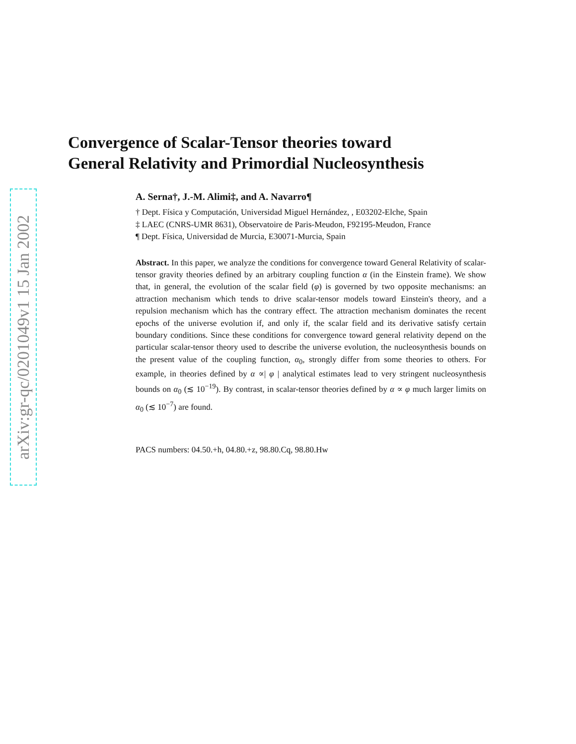arXiv:gr-qc/0201049v1 15 Jan 2002
Convergence of Scalar-Tensor theories toward
General Relativity and Primordial Nucleosynthesis
A. Serna†, J.-M. Alimi‡, and A. Navarro¶
† Dept. Física y Computación, Universidad Miguel Hernández, , E03202-Elche, Spain
‡ LAEC (CNRS-UMR 8631), Observatoire de Paris-Meudon, F92195-Meudon, France
¶ Dept. Física, Universidad de Murcia, E30071-Murcia, Spain
Abstract. In this paper, we analyze the conditions for convergence toward General Relativity of scalar-tensor gravity theories defined by an arbitrary coupling function α (in the Einstein frame). We show that, in general, the evolution of the scalar field (φ) is governed by two opposite mechanisms: an attraction mechanism which tends to drive scalar-tensor models toward Einstein's theory, and a repulsion mechanism which has the contrary effect. The attraction mechanism dominates the recent epochs of the universe evolution if, and only if, the scalar field and its derivative satisfy certain boundary conditions. Since these conditions for convergence toward general relativity depend on the particular scalar-tensor theory used to describe the universe evolution, the nucleosynthesis bounds on the present value of the coupling function, α<sub>0</sub>, strongly differ from some theories to others. For example, in theories defined by α ∝| φ | analytical estimates lead to very stringent nucleosynthesis bounds on α<sub>0</sub> (≲ 10<sup>−19</sup>). By contrast, in scalar-tensor theories defined by α ∝ φ much larger limits on α<sub>0</sub> (≲ 10<sup>−7</sup>) are found.
PACS numbers: 04.50.+h, 04.80.+z, 98.80.Cq, 98.80.Hw